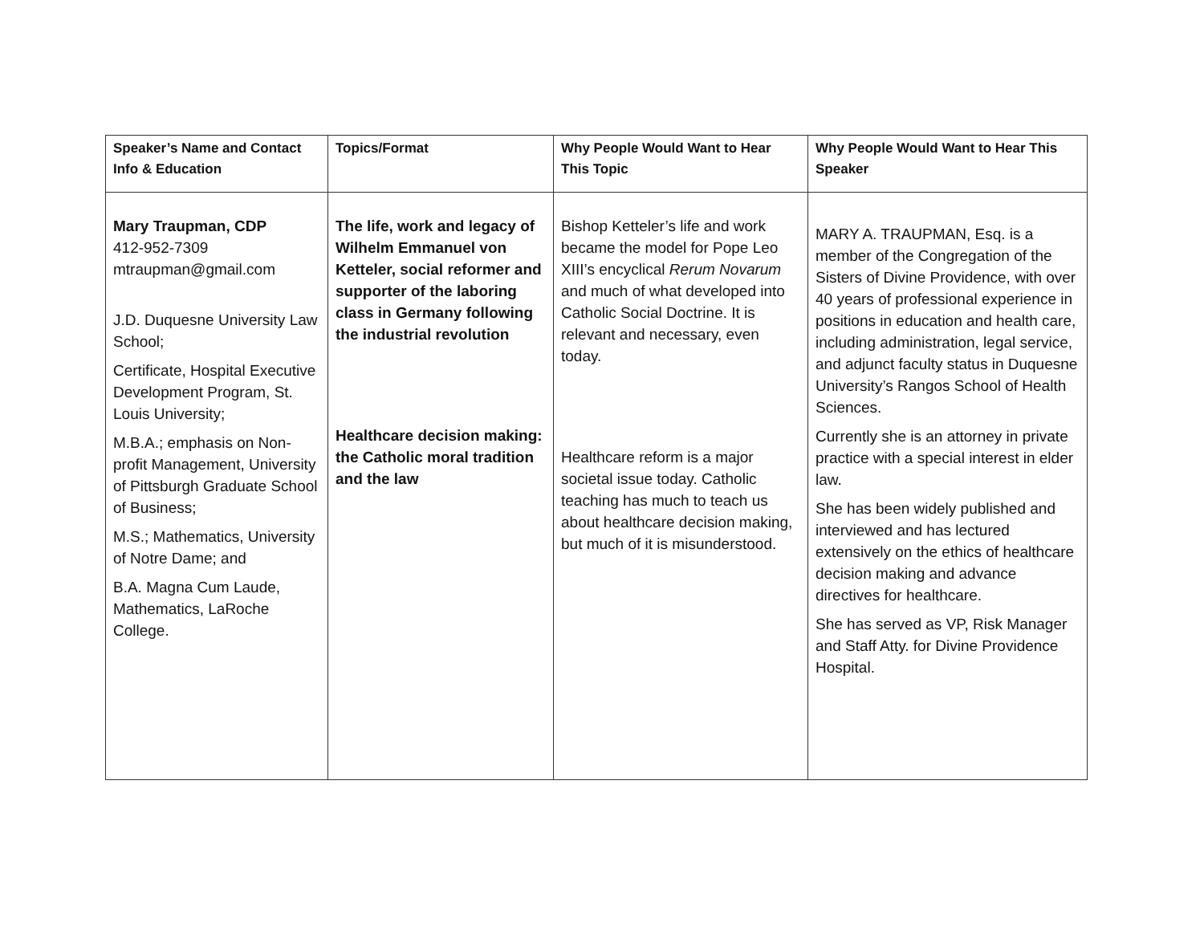| Speaker’s Name and Contact Info & Education | Topics/Format | Why People Would Want to Hear This Topic | Why People Would Want to Hear This Speaker |
| --- | --- | --- | --- |
| Mary Traupman, CDP 412-952-7309 mtraupman@gmail.com J.D. Duquesne University Law School; Certificate, Hospital Executive Development Program, St. Louis University; M.B.A.; emphasis on Non-profit Management, University of Pittsburgh Graduate School of Business; M.S.; Mathematics, University of Notre Dame; and B.A. Magna Cum Laude, Mathematics, LaRoche College. | The life, work and legacy of Wilhelm Emmanuel von Ketteler, social reformer and supporter of the laboring class in Germany following the industrial revolution Healthcare decision making: the Catholic moral tradition and the law | Bishop Ketteler’s life and work became the model for Pope Leo XIII’s encyclical Rerum Novarum and much of what developed into Catholic Social Doctrine. It is relevant and necessary, even today. Healthcare reform is a major societal issue today. Catholic teaching has much to teach us about healthcare decision making, but much of it is misunderstood. | MARY A. TRAUPMAN, Esq. is a member of the Congregation of the Sisters of Divine Providence, with over 40 years of professional experience in positions in education and health care, including administration, legal service, and adjunct faculty status in Duquesne University’s Rangos School of Health Sciences. Currently she is an attorney in private practice with a special interest in elder law. She has been widely published and interviewed and has lectured extensively on the ethics of healthcare decision making and advance directives for healthcare. She has served as VP, Risk Manager and Staff Atty. for Divine Providence Hospital. |